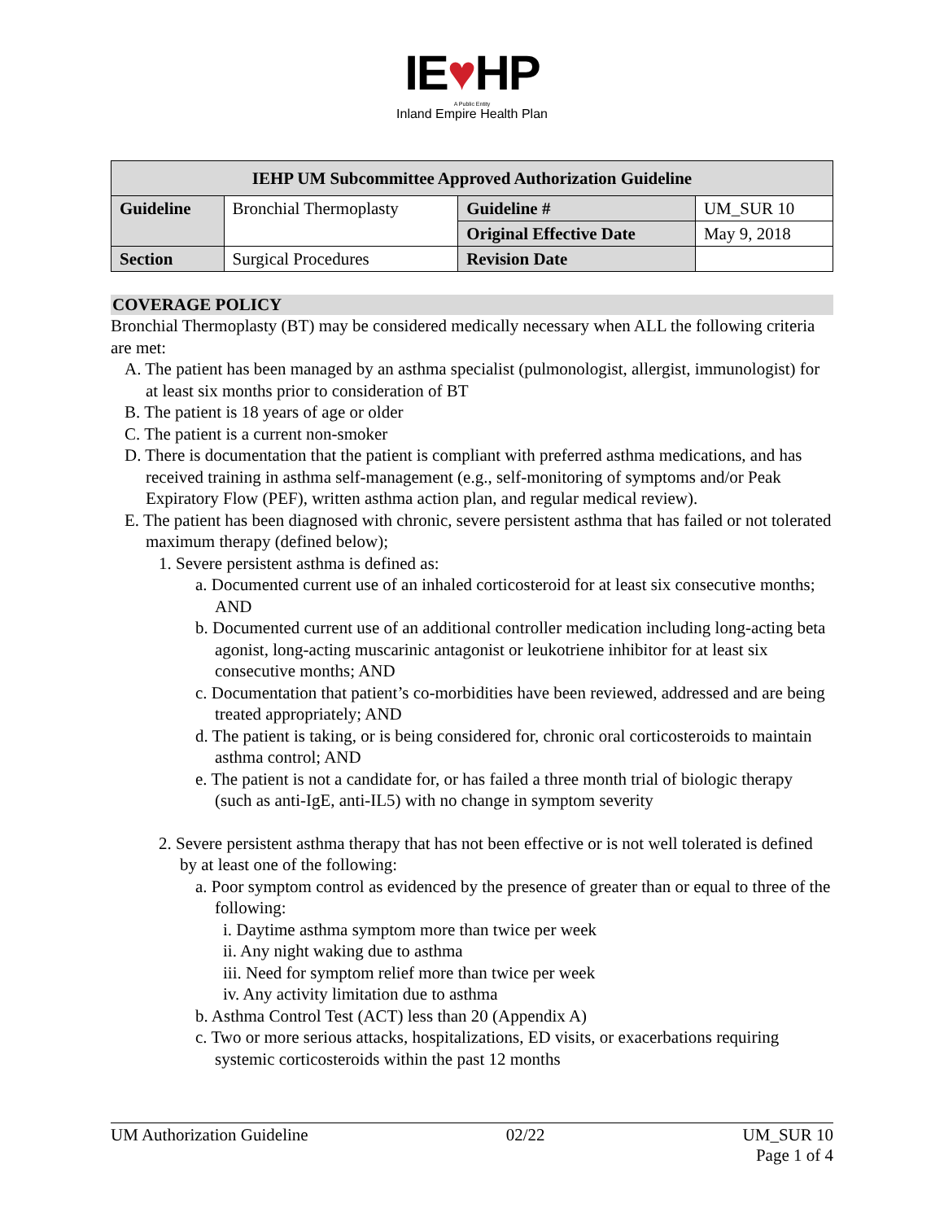IE♥HP
A Public Entity
Inland Empire Health Plan
| IEHP UM Subcommittee Approved Authorization Guideline | | | |
| --- | --- | --- | --- |
| Guideline | Bronchial Thermoplasty | Guideline # | UM_SUR 10 |
| | | Original Effective Date | May 9, 2018 |
| Section | Surgical Procedures | Revision Date | |
COVERAGE POLICY
Bronchial Thermoplasty (BT) may be considered medically necessary when ALL the following criteria are met:
A. The patient has been managed by an asthma specialist (pulmonologist, allergist, immunologist) for at least six months prior to consideration of BT
B. The patient is 18 years of age or older
C. The patient is a current non-smoker
D. There is documentation that the patient is compliant with preferred asthma medications, and has received training in asthma self-management (e.g., self-monitoring of symptoms and/or Peak Expiratory Flow (PEF), written asthma action plan, and regular medical review).
E. The patient has been diagnosed with chronic, severe persistent asthma that has failed or not tolerated maximum therapy (defined below);
1. Severe persistent asthma is defined as:
a. Documented current use of an inhaled corticosteroid for at least six consecutive months; AND
b. Documented current use of an additional controller medication including long-acting beta agonist, long-acting muscarinic antagonist or leukotriene inhibitor for at least six consecutive months; AND
c. Documentation that patient’s co-morbidities have been reviewed, addressed and are being treated appropriately; AND
d. The patient is taking, or is being considered for, chronic oral corticosteroids to maintain asthma control; AND
e. The patient is not a candidate for, or has failed a three month trial of biologic therapy (such as anti-IgE, anti-IL5) with no change in symptom severity
2. Severe persistent asthma therapy that has not been effective or is not well tolerated is defined by at least one of the following:
a. Poor symptom control as evidenced by the presence of greater than or equal to three of the following:
i. Daytime asthma symptom more than twice per week
ii. Any night waking due to asthma
iii. Need for symptom relief more than twice per week
iv. Any activity limitation due to asthma
b. Asthma Control Test (ACT) less than 20 (Appendix A)
c. Two or more serious attacks, hospitalizations, ED visits, or exacerbations requiring systemic corticosteroids within the past 12 months
UM Authorization Guideline 02/22 UM_SUR 10
Page 1 of 4